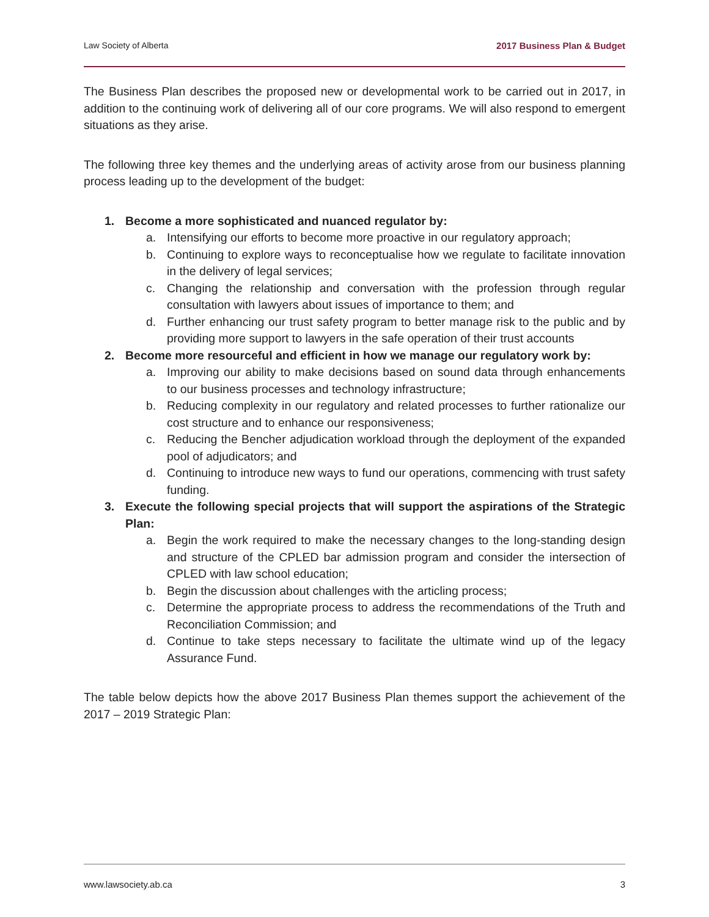Law Society of Alberta 2017 Business Plan & Budget
The Business Plan describes the proposed new or developmental work to be carried out in 2017, in addition to the continuing work of delivering all of our core programs. We will also respond to emergent situations as they arise.
The following three key themes and the underlying areas of activity arose from our business planning process leading up to the development of the budget:
1. Become a more sophisticated and nuanced regulator by:
a. Intensifying our efforts to become more proactive in our regulatory approach;
b. Continuing to explore ways to reconceptualise how we regulate to facilitate innovation in the delivery of legal services;
c. Changing the relationship and conversation with the profession through regular consultation with lawyers about issues of importance to them; and
d. Further enhancing our trust safety program to better manage risk to the public and by providing more support to lawyers in the safe operation of their trust accounts
2. Become more resourceful and efficient in how we manage our regulatory work by:
a. Improving our ability to make decisions based on sound data through enhancements to our business processes and technology infrastructure;
b. Reducing complexity in our regulatory and related processes to further rationalize our cost structure and to enhance our responsiveness;
c. Reducing the Bencher adjudication workload through the deployment of the expanded pool of adjudicators; and
d. Continuing to introduce new ways to fund our operations, commencing with trust safety funding.
3. Execute the following special projects that will support the aspirations of the Strategic Plan:
a. Begin the work required to make the necessary changes to the long-standing design and structure of the CPLED bar admission program and consider the intersection of CPLED with law school education;
b. Begin the discussion about challenges with the articling process;
c. Determine the appropriate process to address the recommendations of the Truth and Reconciliation Commission; and
d. Continue to take steps necessary to facilitate the ultimate wind up of the legacy Assurance Fund.
The table below depicts how the above 2017 Business Plan themes support the achievement of the 2017 – 2019 Strategic Plan:
www.lawsociety.ab.ca 3